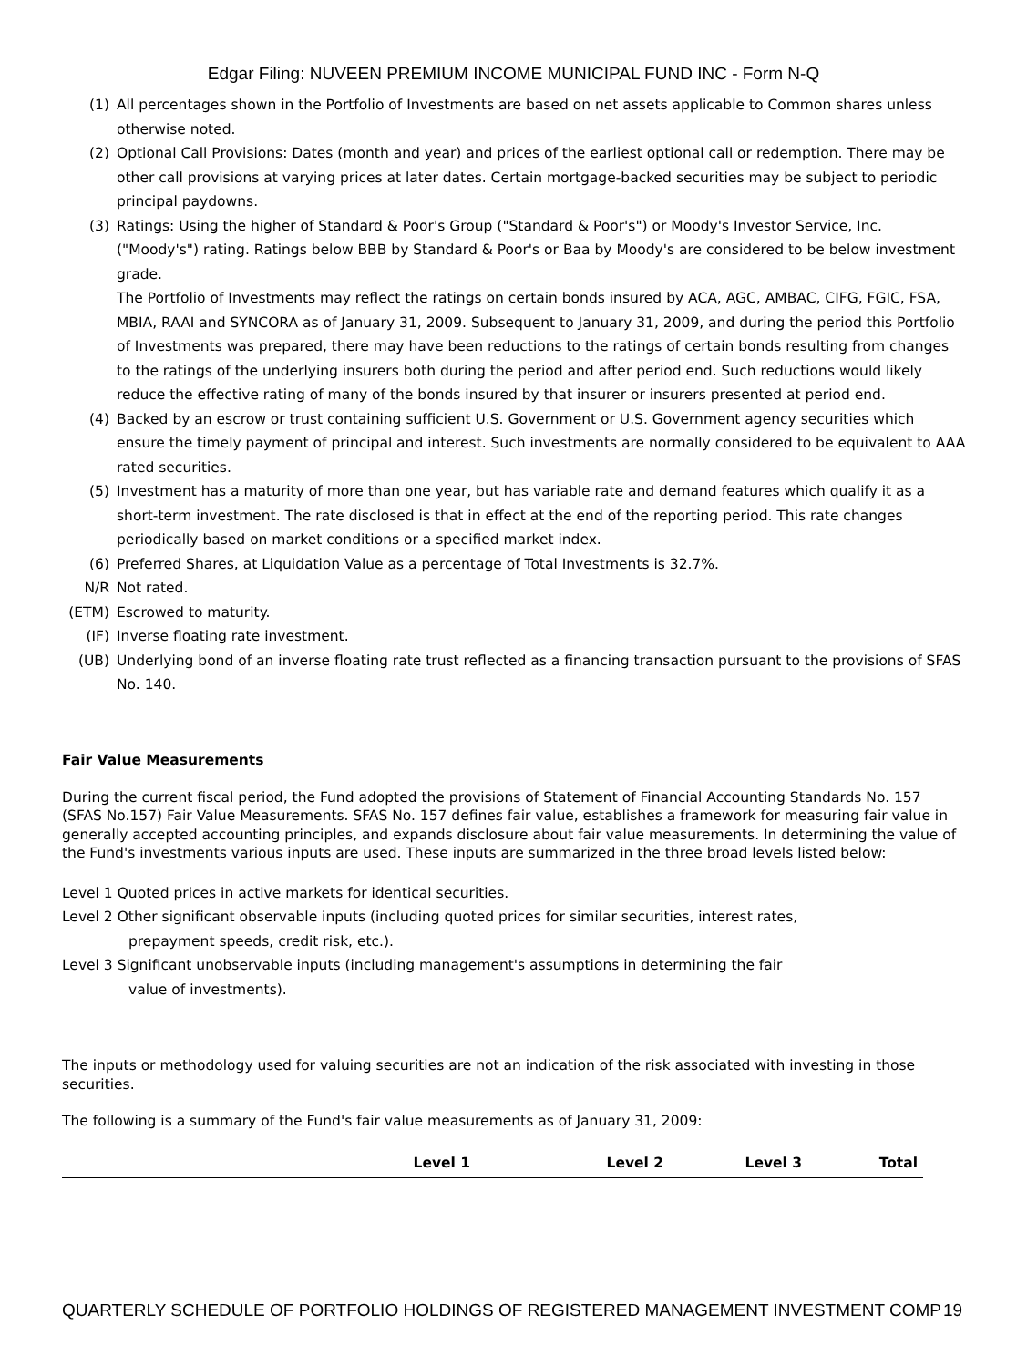Edgar Filing: NUVEEN PREMIUM INCOME MUNICIPAL FUND INC - Form N-Q
(1) All percentages shown in the Portfolio of Investments are based on net assets applicable to Common shares unless otherwise noted.
(2) Optional Call Provisions: Dates (month and year) and prices of the earliest optional call or redemption. There may be other call provisions at varying prices at later dates. Certain mortgage-backed securities may be subject to periodic principal paydowns.
(3) Ratings: Using the higher of Standard & Poor's Group ("Standard & Poor's") or Moody's Investor Service, Inc. ("Moody's") rating. Ratings below BBB by Standard & Poor's or Baa by Moody's are considered to be below investment grade.
The Portfolio of Investments may reflect the ratings on certain bonds insured by ACA, AGC, AMBAC, CIFG, FGIC, FSA, MBIA, RAAI and SYNCORA as of January 31, 2009. Subsequent to January 31, 2009, and during the period this Portfolio of Investments was prepared, there may have been reductions to the ratings of certain bonds resulting from changes to the ratings of the underlying insurers both during the period and after period end. Such reductions would likely reduce the effective rating of many of the bonds insured by that insurer or insurers presented at period end.
(4) Backed by an escrow or trust containing sufficient U.S. Government or U.S. Government agency securities which ensure the timely payment of principal and interest. Such investments are normally considered to be equivalent to AAA rated securities.
(5) Investment has a maturity of more than one year, but has variable rate and demand features which qualify it as a short-term investment. The rate disclosed is that in effect at the end of the reporting period. This rate changes periodically based on market conditions or a specified market index.
(6) Preferred Shares, at Liquidation Value as a percentage of Total Investments is 32.7%.
N/R Not rated.
(ETM) Escrowed to maturity.
(IF) Inverse floating rate investment.
(UB) Underlying bond of an inverse floating rate trust reflected as a financing transaction pursuant to the provisions of SFAS No. 140.
Fair Value Measurements
During the current fiscal period, the Fund adopted the provisions of Statement of Financial Accounting Standards No. 157 (SFAS No.157) Fair Value Measurements. SFAS No. 157 defines fair value, establishes a framework for measuring fair value in generally accepted accounting principles, and expands disclosure about fair value measurements. In determining the value of the Fund's investments various inputs are used. These inputs are summarized in the three broad levels listed below:
Level 1 Quoted prices in active markets for identical securities.
Level 2 Other significant observable inputs (including quoted prices for similar securities, interest rates,
prepayment speeds, credit risk, etc.).
Level 3 Significant unobservable inputs (including management's assumptions in determining the fair
value of investments).
The inputs or methodology used for valuing securities are not an indication of the risk associated with investing in those securities.
The following is a summary of the Fund's fair value measurements as of January 31, 2009:
| | Level 1 | Level 2 | Level 3 | Total |
| --- | --- | --- | --- | --- |
QUARTERLY SCHEDULE OF PORTFOLIO HOLDINGS OF REGISTERED MANAGEMENT INVESTMENT COMP 19